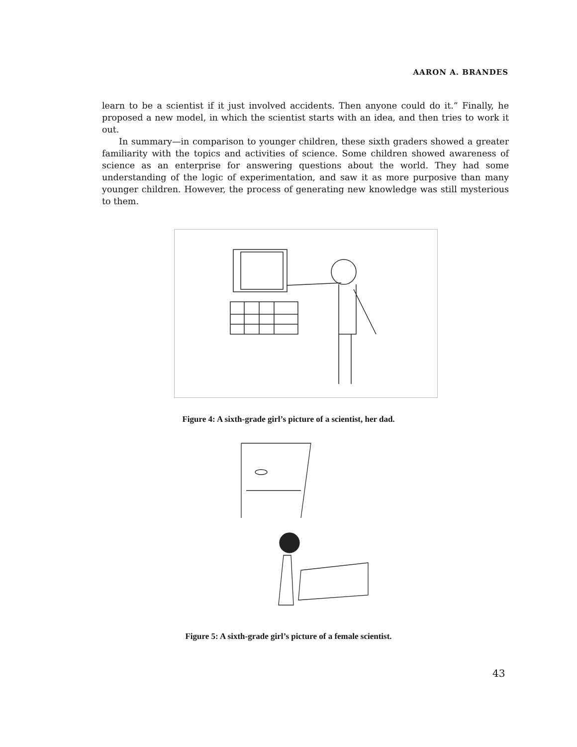AARON A. BRANDES
learn to be a scientist if it just involved accidents. Then anyone could do it.” Finally, he proposed a new model, in which the scientist starts with an idea, and then tries to work it out.
In summary—in comparison to younger children, these sixth graders showed a greater familiarity with the topics and activities of science. Some children showed awareness of science as an enterprise for answering questions about the world. They had some understanding of the logic of experimentation, and saw it as more purposive than many younger children. However, the process of generating new knowledge was still mysterious to them.
Figure 4: A sixth-grade girl’s picture of a scientist, her dad.
Figure 5: A sixth-grade girl’s picture of a female scientist.
43